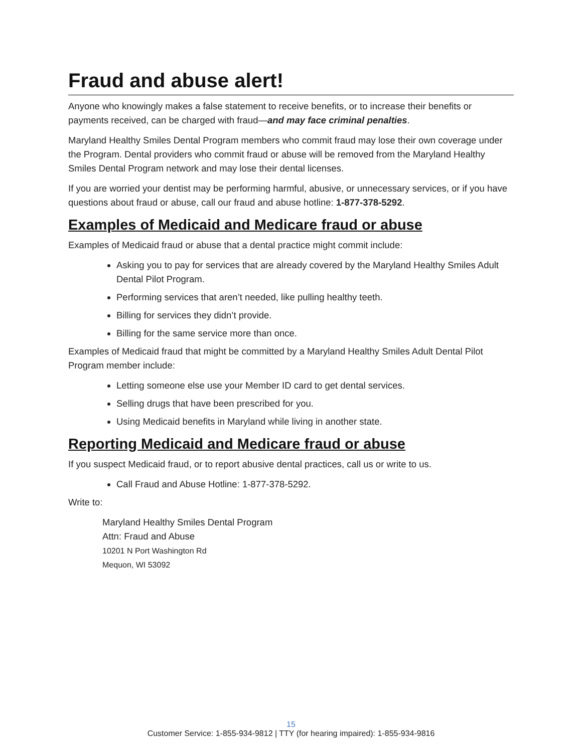Fraud and abuse alert!
Anyone who knowingly makes a false statement to receive benefits, or to increase their benefits or payments received, can be charged with fraud—and may face criminal penalties.
Maryland Healthy Smiles Dental Program members who commit fraud may lose their own coverage under the Program. Dental providers who commit fraud or abuse will be removed from the Maryland Healthy Smiles Dental Program network and may lose their dental licenses.
If you are worried your dentist may be performing harmful, abusive, or unnecessary services, or if you have questions about fraud or abuse, call our fraud and abuse hotline: 1-877-378-5292.
Examples of Medicaid and Medicare fraud or abuse
Examples of Medicaid fraud or abuse that a dental practice might commit include:
Asking you to pay for services that are already covered by the Maryland Healthy Smiles Adult Dental Pilot Program.
Performing services that aren’t needed, like pulling healthy teeth.
Billing for services they didn’t provide.
Billing for the same service more than once.
Examples of Medicaid fraud that might be committed by a Maryland Healthy Smiles Adult Dental Pilot Program member include:
Letting someone else use your Member ID card to get dental services.
Selling drugs that have been prescribed for you.
Using Medicaid benefits in Maryland while living in another state.
Reporting Medicaid and Medicare fraud or abuse
If you suspect Medicaid fraud, or to report abusive dental practices, call us or write to us.
Call Fraud and Abuse Hotline: 1-877-378-5292.
Write to:
Maryland Healthy Smiles Dental Program
Attn: Fraud and Abuse
10201 N Port Washington Rd
Mequon, WI 53092
15
Customer Service: 1-855-934-9812 | TTY (for hearing impaired): 1-855-934-9816